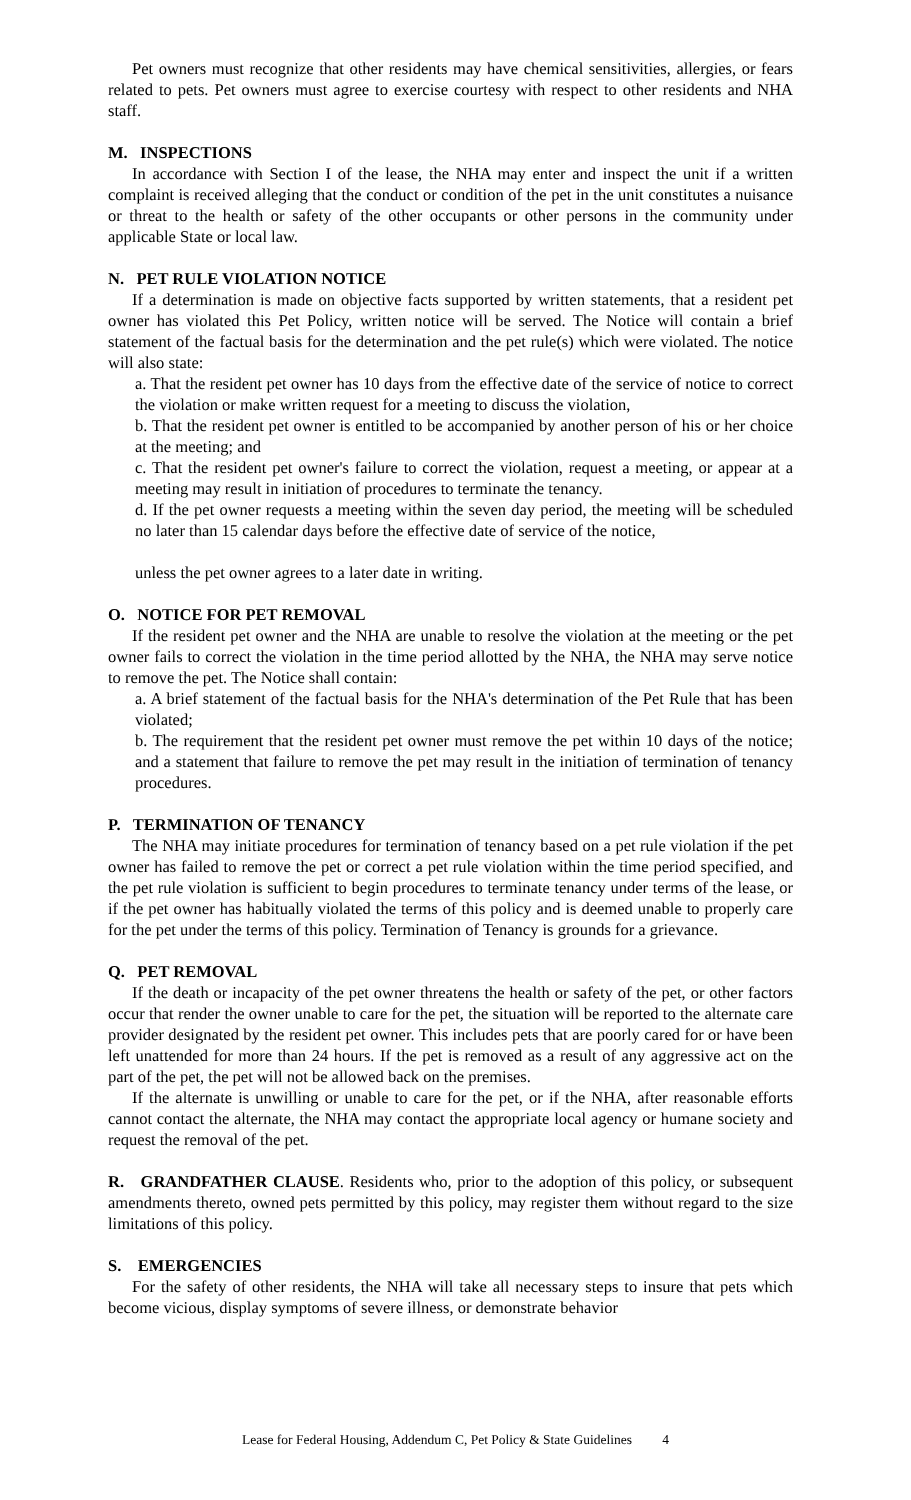Pet owners must recognize that other residents may have chemical sensitivities, allergies, or fears related to pets. Pet owners must agree to exercise courtesy with respect to other residents and NHA staff.
M. INSPECTIONS
In accordance with Section I of the lease, the NHA may enter and inspect the unit if a written complaint is received alleging that the conduct or condition of the pet in the unit constitutes a nuisance or threat to the health or safety of the other occupants or other persons in the community under applicable State or local law.
N. PET RULE VIOLATION NOTICE
If a determination is made on objective facts supported by written statements, that a resident pet owner has violated this Pet Policy, written notice will be served. The Notice will contain a brief statement of the factual basis for the determination and the pet rule(s) which were violated. The notice will also state:
a. That the resident pet owner has 10 days from the effective date of the service of notice to correct the violation or make written request for a meeting to discuss the violation,
b. That the resident pet owner is entitled to be accompanied by another person of his or her choice at the meeting; and
c. That the resident pet owner's failure to correct the violation, request a meeting, or appear at a meeting may result in initiation of procedures to terminate the tenancy.
d. If the pet owner requests a meeting within the seven day period, the meeting will be scheduled no later than 15 calendar days before the effective date of service of the notice,
unless the pet owner agrees to a later date in writing.
O. NOTICE FOR PET REMOVAL
If the resident pet owner and the NHA are unable to resolve the violation at the meeting or the pet owner fails to correct the violation in the time period allotted by the NHA, the NHA may serve notice to remove the pet. The Notice shall contain:
a. A brief statement of the factual basis for the NHA's determination of the Pet Rule that has been violated;
b. The requirement that the resident pet owner must remove the pet within 10 days of the notice; and a statement that failure to remove the pet may result in the initiation of termination of tenancy procedures.
P. TERMINATION OF TENANCY
The NHA may initiate procedures for termination of tenancy based on a pet rule violation if the pet owner has failed to remove the pet or correct a pet rule violation within the time period specified, and the pet rule violation is sufficient to begin procedures to terminate tenancy under terms of the lease, or if the pet owner has habitually violated the terms of this policy and is deemed unable to properly care for the pet under the terms of this policy. Termination of Tenancy is grounds for a grievance.
Q. PET REMOVAL
If the death or incapacity of the pet owner threatens the health or safety of the pet, or other factors occur that render the owner unable to care for the pet, the situation will be reported to the alternate care provider designated by the resident pet owner. This includes pets that are poorly cared for or have been left unattended for more than 24 hours. If the pet is removed as a result of any aggressive act on the part of the pet, the pet will not be allowed back on the premises.
If the alternate is unwilling or unable to care for the pet, or if the NHA, after reasonable efforts cannot contact the alternate, the NHA may contact the appropriate local agency or humane society and request the removal of the pet.
R. GRANDFATHER CLAUSE. Residents who, prior to the adoption of this policy, or subsequent amendments thereto, owned pets permitted by this policy, may register them without regard to the size limitations of this policy.
S. EMERGENCIES
For the safety of other residents, the NHA will take all necessary steps to insure that pets which become vicious, display symptoms of severe illness, or demonstrate behavior
Lease for Federal Housing, Addendum C, Pet Policy & State Guidelines 4